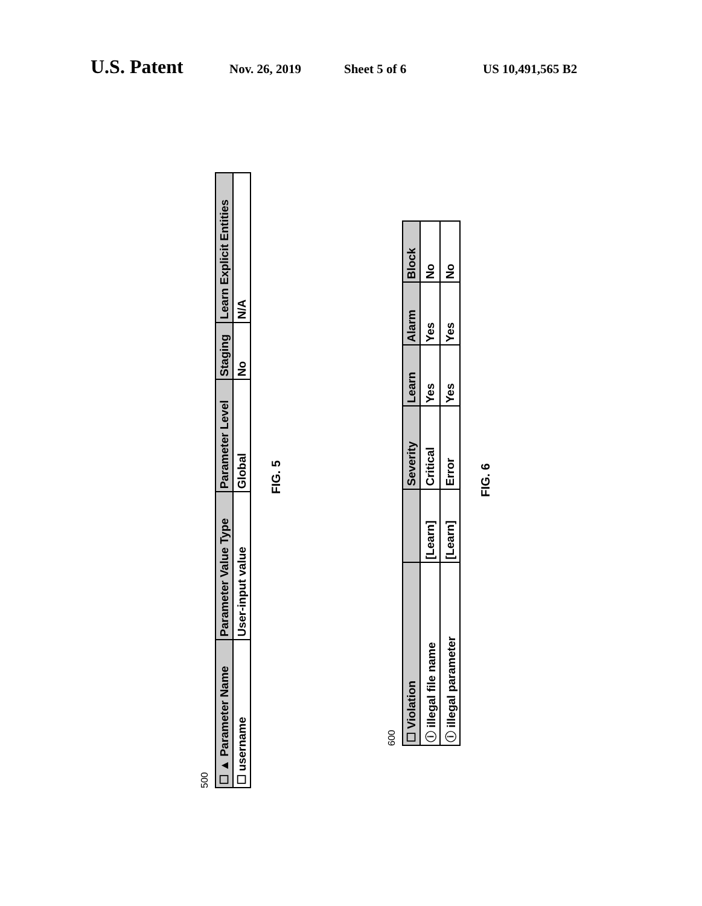U.S. Patent
Nov. 26, 2019 Sheet 5 of 6 US 10,491,565 B2
500
| ☐ ▲ Parameter Name | Parameter Value Type | Parameter Level | Staging | Learn Explicit Entities |
| --- | --- | --- | --- | --- |
| ☐ username | User-input value | Global | No | N/A |
FIG. 5
600
| ☐ Violation | | Severity | Learn | Alarm | Block |
| --- | --- | --- | --- | --- | --- |
| ⓘ illegal file name | [Learn] | Critical | Yes | Yes | No |
| ⓘ illegal parameter | [Learn] | Error | Yes | Yes | No |
FIG. 6